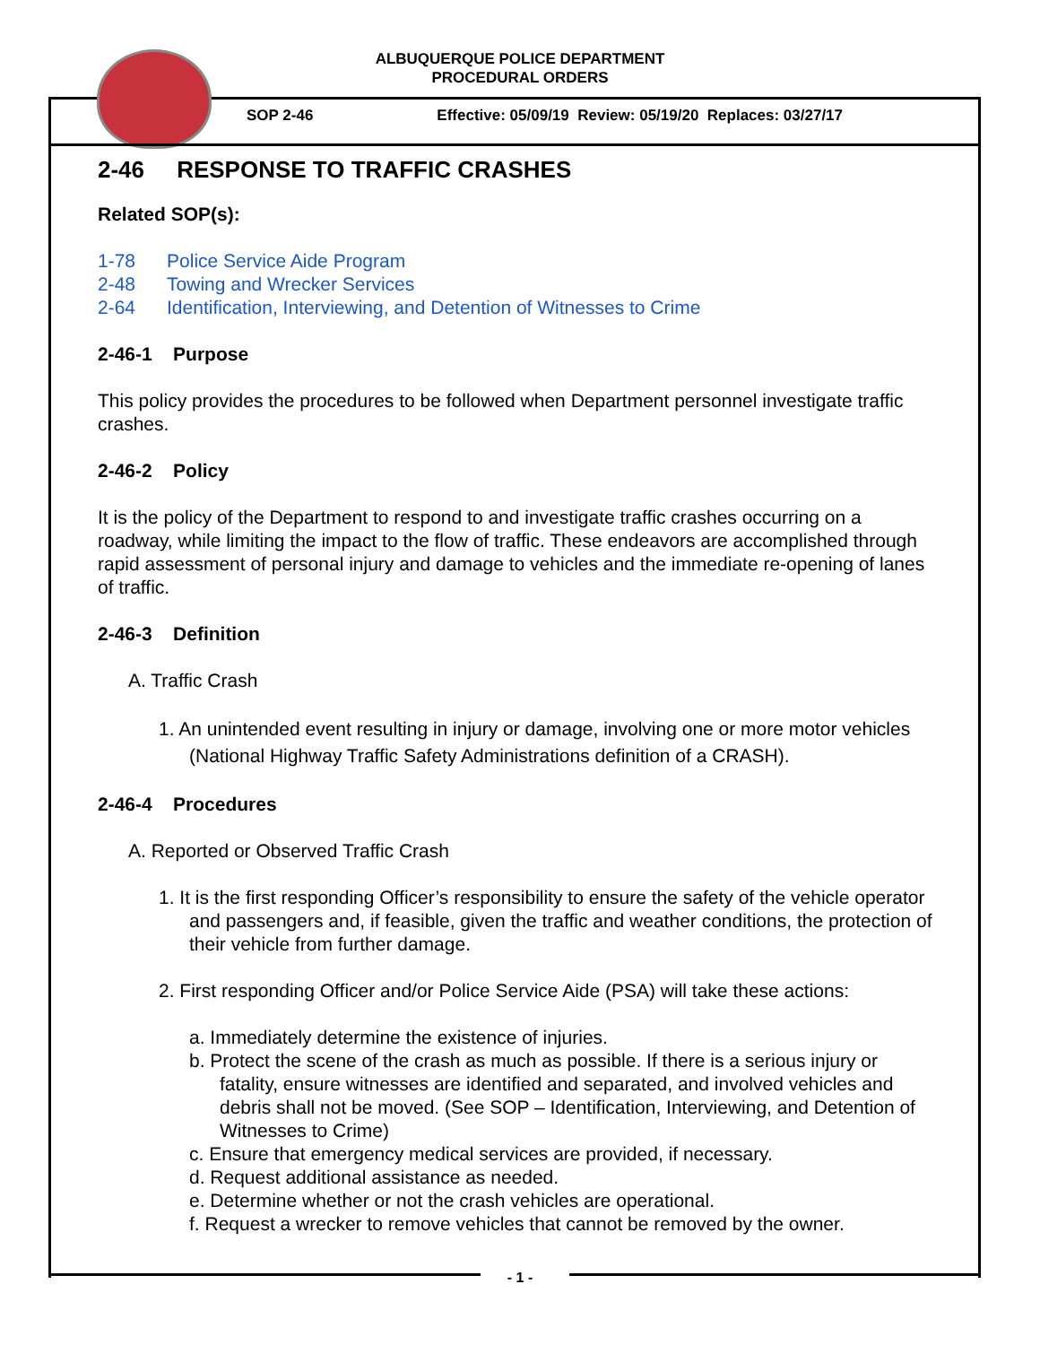ALBUQUERQUE POLICE DEPARTMENT
PROCEDURAL ORDERS
SOP 2-46 Effective: 05/09/19 Review: 05/19/20 Replaces: 03/27/17
2-46 RESPONSE TO TRAFFIC CRASHES
Related SOP(s):
1-78 Police Service Aide Program
2-48 Towing and Wrecker Services
2-64 Identification, Interviewing, and Detention of Witnesses to Crime
2-46-1 Purpose
This policy provides the procedures to be followed when Department personnel investigate traffic crashes.
2-46-2 Policy
It is the policy of the Department to respond to and investigate traffic crashes occurring on a roadway, while limiting the impact to the flow of traffic. These endeavors are accomplished through rapid assessment of personal injury and damage to vehicles and the immediate re-opening of lanes of traffic.
2-46-3 Definition
A. Traffic Crash
1. An unintended event resulting in injury or damage, involving one or more motor vehicles (National Highway Traffic Safety Administrations definition of a CRASH).
2-46-4 Procedures
A. Reported or Observed Traffic Crash
1. It is the first responding Officer’s responsibility to ensure the safety of the vehicle operator and passengers and, if feasible, given the traffic and weather conditions, the protection of their vehicle from further damage.
2. First responding Officer and/or Police Service Aide (PSA) will take these actions:
a. Immediately determine the existence of injuries.
b. Protect the scene of the crash as much as possible. If there is a serious injury or fatality, ensure witnesses are identified and separated, and involved vehicles and debris shall not be moved. (See SOP – Identification, Interviewing, and Detention of Witnesses to Crime)
c. Ensure that emergency medical services are provided, if necessary.
d. Request additional assistance as needed.
e. Determine whether or not the crash vehicles are operational.
f. Request a wrecker to remove vehicles that cannot be removed by the owner.
- 1 -